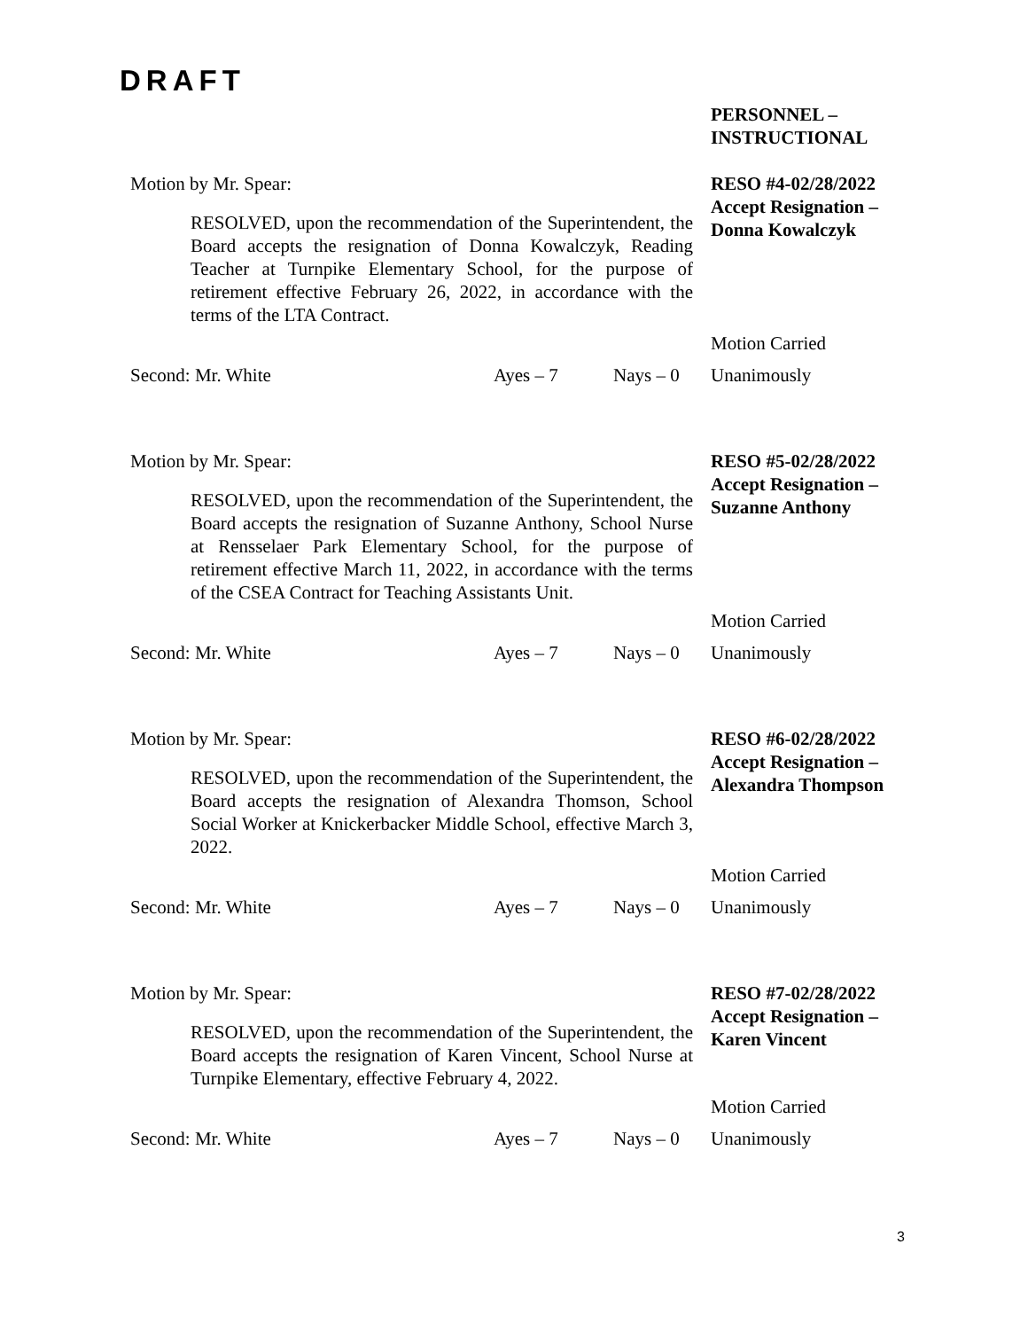DRAFT
PERSONNEL –
INSTRUCTIONAL
Motion by Mr. Spear:
RESOLVED, upon the recommendation of the Superintendent, the Board accepts the resignation of Donna Kowalczyk, Reading Teacher at Turnpike Elementary School, for the purpose of retirement effective February 26, 2022, in accordance with the terms of the LTA Contract.
RESO #4-02/28/2022
Accept Resignation –
Donna Kowalczyk
Motion Carried
Second: Mr. White Ayes – 7 Nays – 0 Unanimously
Motion by Mr. Spear:
RESOLVED, upon the recommendation of the Superintendent, the Board accepts the resignation of Suzanne Anthony, School Nurse at Rensselaer Park Elementary School, for the purpose of retirement effective March 11, 2022, in accordance with the terms of the CSEA Contract for Teaching Assistants Unit.
RESO #5-02/28/2022
Accept Resignation –
Suzanne Anthony
Motion Carried
Second: Mr. White Ayes – 7 Nays – 0 Unanimously
Motion by Mr. Spear:
RESOLVED, upon the recommendation of the Superintendent, the Board accepts the resignation of Alexandra Thomson, School Social Worker at Knickerbacker Middle School, effective March 3, 2022.
RESO #6-02/28/2022
Accept Resignation –
Alexandra Thompson
Motion Carried
Second: Mr. White Ayes – 7 Nays – 0 Unanimously
Motion by Mr. Spear:
RESOLVED, upon the recommendation of the Superintendent, the Board accepts the resignation of Karen Vincent, School Nurse at Turnpike Elementary, effective February 4, 2022.
RESO #7-02/28/2022
Accept Resignation –
Karen Vincent
Motion Carried
Second: Mr. White Ayes – 7 Nays – 0 Unanimously
3